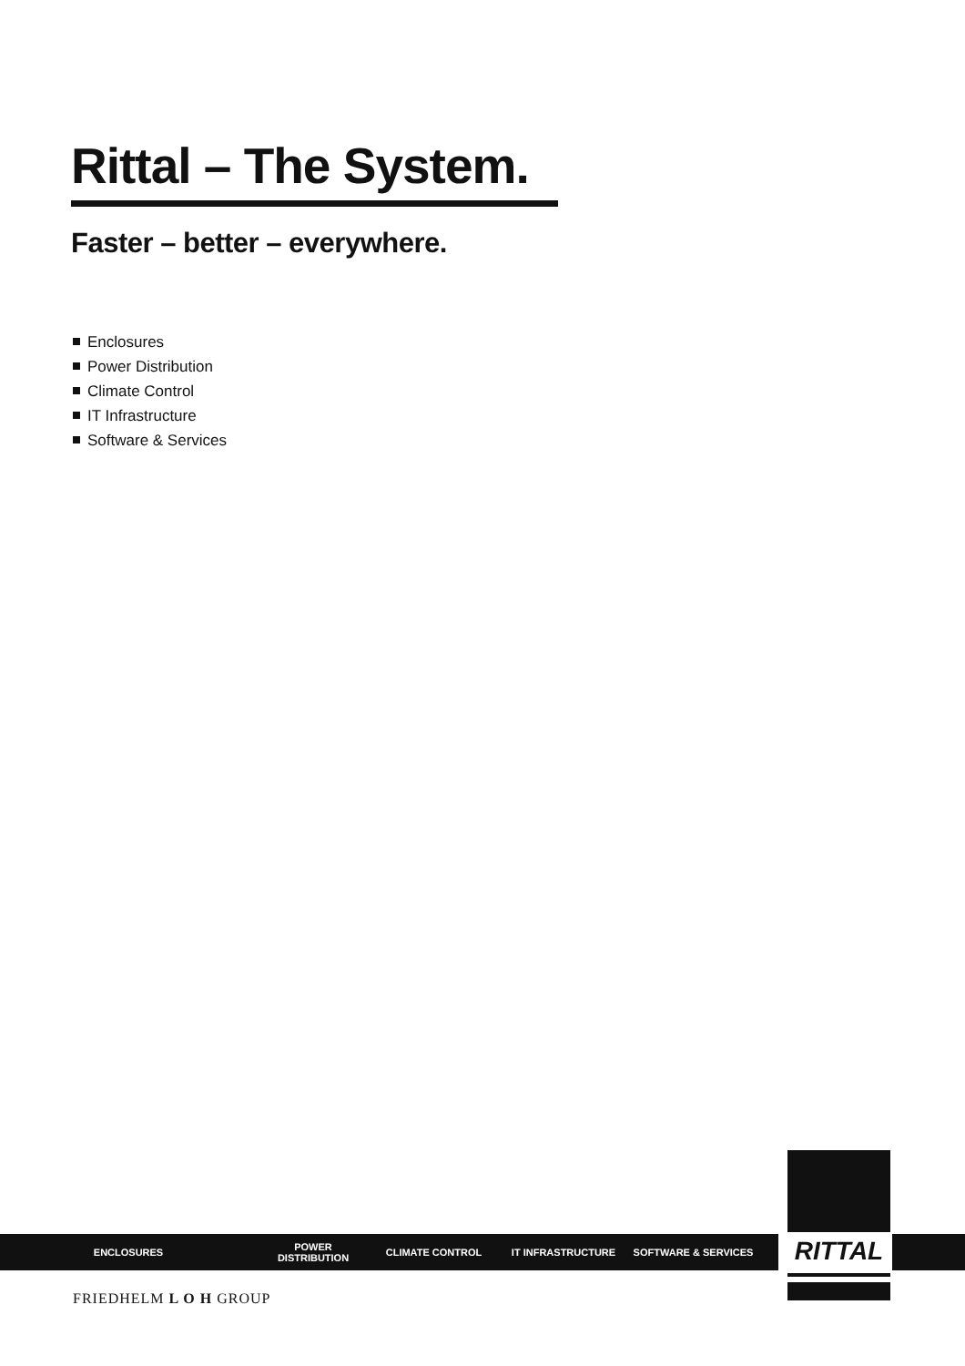Rittal – The System.
Faster – better – everywhere.
Enclosures
Power Distribution
Climate Control
IT Infrastructure
Software & Services
ENCLOSURES POWER DISTRIBUTION CLIMATE CONTROL IT INFRASTRUCTURE SOFTWARE & SERVICES
FRIEDHELM L O H GROUP
RITTAL